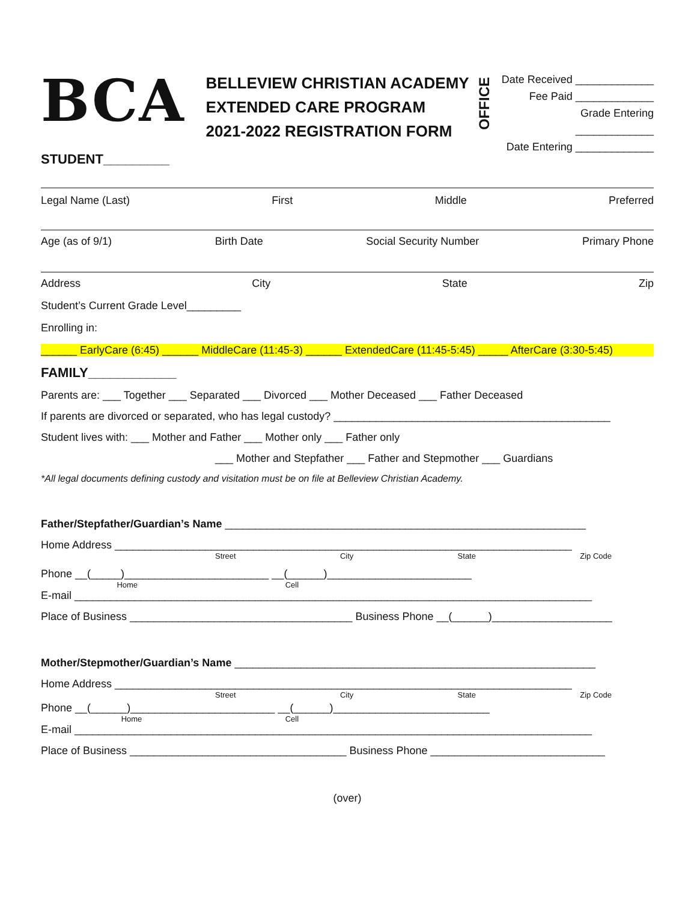BCA
BELLEVIEW CHRISTIAN ACADEMY
EXTENDED CARE PROGRAM
2021-2022 REGISTRATION FORM
OFFICE
Date Received _____________
Fee Paid _____________
Grade Entering _____________
Date Entering _____________
STUDENT_________
Legal Name (Last) First Middle Preferred
Age (as of 9/1) Birth Date Social Security Number Primary Phone
Address City State Zip
Student’s Current Grade Level_________
Enrolling in:
______ EarlyCare (6:45) ______ MiddleCare (11:45-3) ______ ExtendedCare (11:45-5:45) _____ AfterCare (3:30-5:45)
FAMILY____________
Parents are: ___ Together ___ Separated ___ Divorced ___ Mother Deceased ___ Father Deceased
If parents are divorced or separated, who has legal custody? ______________________________________________
Student lives with: ___ Mother and Father ___ Mother only ___ Father only
___ Mother and Stepfather ___ Father and Stepmother ___ Guardians
*All legal documents defining custody and visitation must be on file at Belleview Christian Academy.
Father/Stepfather/Guardian’s Name ____________________________________________________________
Home Address ____________________________________________________________________________
Street City State Zip Code
Phone __(_____)________________________ __(______)________________________
Home Cell
E-mail ______________________________________________________________________________________
Place of Business _____________________________________ Business Phone __(______)____________________
Mother/Stepmother/Guardian’s Name ____________________________________________________________
Home Address ____________________________________________________________________________
Street City State Zip Code
Phone __(______)________________________ __(______)__________________________
Home Cell
E-mail ______________________________________________________________________________________
Place of Business ____________________________________ Business Phone _____________________________
(over)